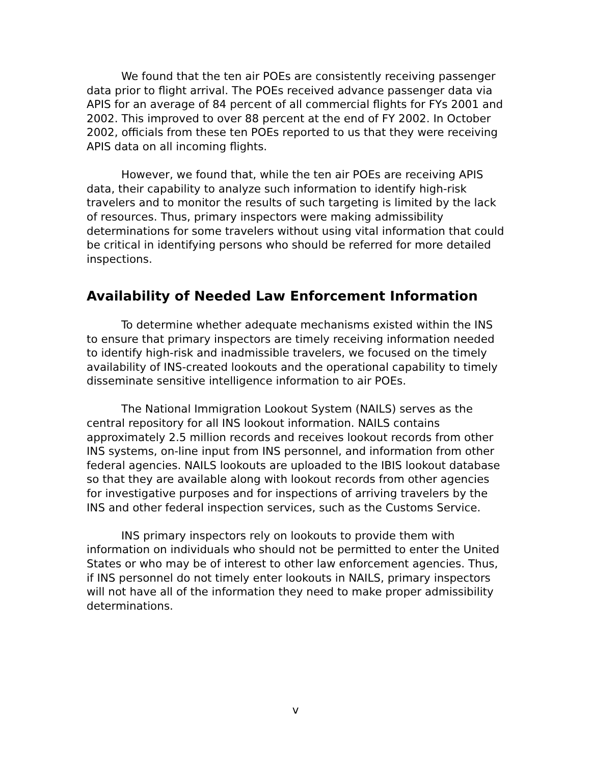We found that the ten air POEs are consistently receiving passenger data prior to flight arrival. The POEs received advance passenger data via APIS for an average of 84 percent of all commercial flights for FYs 2001 and 2002. This improved to over 88 percent at the end of FY 2002. In October 2002, officials from these ten POEs reported to us that they were receiving APIS data on all incoming flights.
However, we found that, while the ten air POEs are receiving APIS data, their capability to analyze such information to identify high-risk travelers and to monitor the results of such targeting is limited by the lack of resources. Thus, primary inspectors were making admissibility determinations for some travelers without using vital information that could be critical in identifying persons who should be referred for more detailed inspections.
Availability of Needed Law Enforcement Information
To determine whether adequate mechanisms existed within the INS to ensure that primary inspectors are timely receiving information needed to identify high-risk and inadmissible travelers, we focused on the timely availability of INS-created lookouts and the operational capability to timely disseminate sensitive intelligence information to air POEs.
The National Immigration Lookout System (NAILS) serves as the central repository for all INS lookout information. NAILS contains approximately 2.5 million records and receives lookout records from other INS systems, on-line input from INS personnel, and information from other federal agencies. NAILS lookouts are uploaded to the IBIS lookout database so that they are available along with lookout records from other agencies for investigative purposes and for inspections of arriving travelers by the INS and other federal inspection services, such as the Customs Service.
INS primary inspectors rely on lookouts to provide them with information on individuals who should not be permitted to enter the United States or who may be of interest to other law enforcement agencies. Thus, if INS personnel do not timely enter lookouts in NAILS, primary inspectors will not have all of the information they need to make proper admissibility determinations.
v